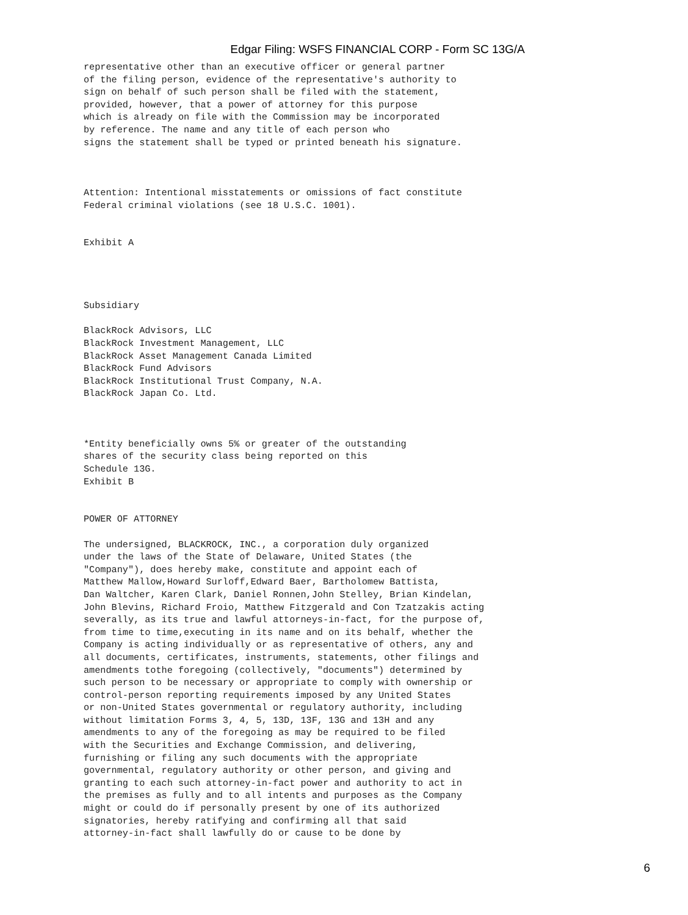Edgar Filing: WSFS FINANCIAL CORP - Form SC 13G/A
representative other than an executive officer or general partner
of the filing person, evidence of the representative's authority to
sign on behalf of such person shall be filed with the statement,
provided, however, that a power of attorney for this purpose
which is already on file with the Commission may be incorporated
by reference. The name and any title of each person who
signs the statement shall be typed or printed beneath his signature.



Attention: Intentional misstatements or omissions of fact constitute
Federal criminal violations (see 18 U.S.C. 1001).


Exhibit A




Subsidiary

BlackRock Advisors, LLC
BlackRock Investment Management, LLC
BlackRock Asset Management Canada Limited
BlackRock Fund Advisors
BlackRock Institutional Trust Company, N.A.
BlackRock Japan Co. Ltd.



*Entity beneficially owns 5% or greater of the outstanding
shares of the security class being reported on this
Schedule 13G.
Exhibit B


POWER OF ATTORNEY

The undersigned, BLACKROCK, INC., a corporation duly organized
under the laws of the State of Delaware, United States (the
"Company"), does hereby make, constitute and appoint each of
Matthew Mallow,Howard Surloff,Edward Baer, Bartholomew Battista,
Dan Waltcher, Karen Clark, Daniel Ronnen,John Stelley, Brian Kindelan,
John Blevins, Richard Froio, Matthew Fitzgerald and Con Tzatzakis acting
severally, as its true and lawful attorneys-in-fact, for the purpose of,
from time to time,executing in its name and on its behalf, whether the
Company is acting individually or as representative of others, any and
all documents, certificates, instruments, statements, other filings and
amendments tothe foregoing (collectively, "documents") determined by
such person to be necessary or appropriate to comply with ownership or
control-person reporting requirements imposed by any United States
or non-United States governmental or regulatory authority, including
without limitation Forms 3, 4, 5, 13D, 13F, 13G and 13H and any
amendments to any of the foregoing as may be required to be filed
with the Securities and Exchange Commission, and delivering,
furnishing or filing any such documents with the appropriate
governmental, regulatory authority or other person, and giving and
granting to each such attorney-in-fact power and authority to act in
the premises as fully and to all intents and purposes as the Company
might or could do if personally present by one of its authorized
signatories, hereby ratifying and confirming all that said
attorney-in-fact shall lawfully do or cause to be done by
6